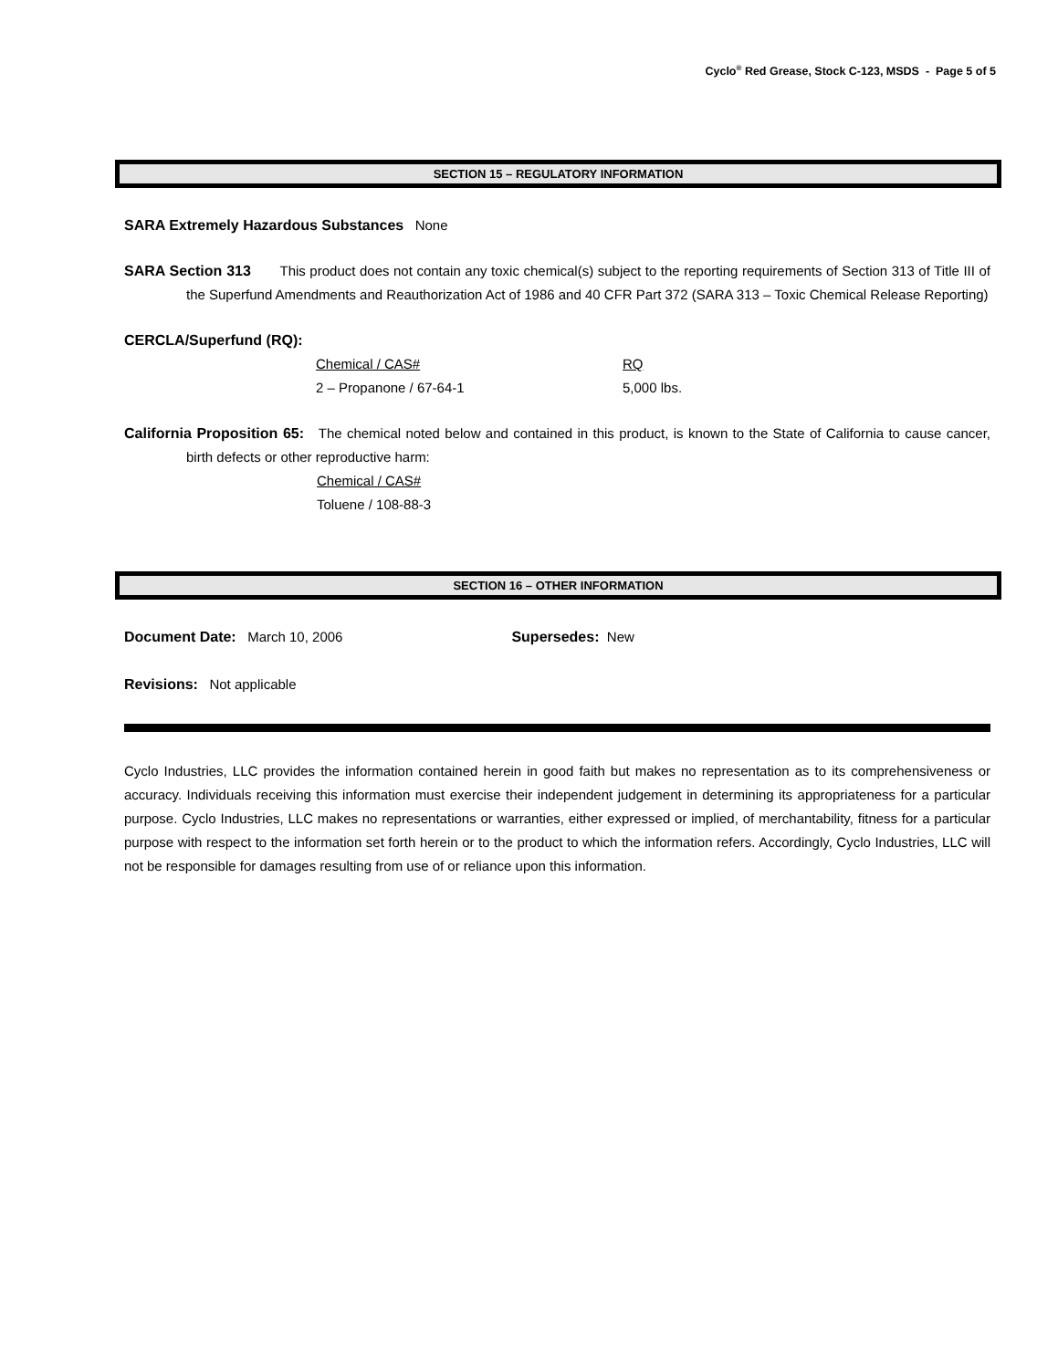Cyclo<sup>®</sup> Red Grease, Stock C-123, MSDS - Page 5 of 5
SECTION 15 – REGULATORY INFORMATION
SARA Extremely Hazardous Substances None
SARA Section 313 This product does not contain any toxic chemical(s) subject to the reporting requirements of Section 313 of Title III of the Superfund Amendments and Reauthorization Act of 1986 and 40 CFR Part 372 (SARA 313 – Toxic Chemical Release Reporting)
CERCLA/Superfund (RQ):
| Chemical / CAS# | RQ |
| 2 – Propanone / 67-64-1 | 5,000 lbs. |
California Proposition 65: The chemical noted below and contained in this product, is known to the State of California to cause cancer, birth defects or other reproductive harm:
Chemical / CAS#
Toluene / 108-88-3
SECTION 16 – OTHER INFORMATION
Document Date: March 10, 2006 Supersedes: New
Revisions: Not applicable
Cyclo Industries, LLC provides the information contained herein in good faith but makes no representation as to its comprehensiveness or accuracy. Individuals receiving this information must exercise their independent judgement in determining its appropriateness for a particular purpose. Cyclo Industries, LLC makes no representations or warranties, either expressed or implied, of merchantability, fitness for a particular purpose with respect to the information set forth herein or to the product to which the information refers. Accordingly, Cyclo Industries, LLC will not be responsible for damages resulting from use of or reliance upon this information.